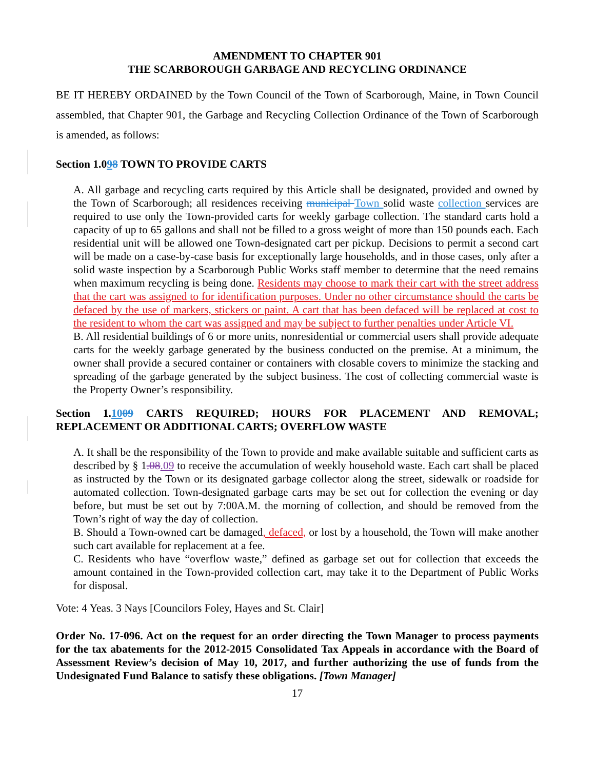AMENDMENT TO CHAPTER 901
THE SCARBOROUGH GARBAGE AND RECYCLING ORDINANCE
BE IT HEREBY ORDAINED by the Town Council of the Town of Scarborough, Maine, in Town Council assembled, that Chapter 901, the Garbage and Recycling Collection Ordinance of the Town of Scarborough is amended, as follows:
Section 1.098 TOWN TO PROVIDE CARTS
A. All garbage and recycling carts required by this Article shall be designated, provided and owned by the Town of Scarborough; all residences receiving municipal Town solid waste collection services are required to use only the Town-provided carts for weekly garbage collection. The standard carts hold a capacity of up to 65 gallons and shall not be filled to a gross weight of more than 150 pounds each. Each residential unit will be allowed one Town-designated cart per pickup. Decisions to permit a second cart will be made on a case-by-case basis for exceptionally large households, and in those cases, only after a solid waste inspection by a Scarborough Public Works staff member to determine that the need remains when maximum recycling is being done. Residents may choose to mark their cart with the street address that the cart was assigned to for identification purposes. Under no other circumstance should the carts be defaced by the use of markers, stickers or paint. A cart that has been defaced will be replaced at cost to the resident to whom the cart was assigned and may be subject to further penalties under Article VI.
B. All residential buildings of 6 or more units, nonresidential or commercial users shall provide adequate carts for the weekly garbage generated by the business conducted on the premise. At a minimum, the owner shall provide a secured container or containers with closable covers to minimize the stacking and spreading of the garbage generated by the subject business. The cost of collecting commercial waste is the Property Owner’s responsibility.
Section 1.1009 CARTS REQUIRED; HOURS FOR PLACEMENT AND REMOVAL; REPLACEMENT OR ADDITIONAL CARTS; OVERFLOW WASTE
A. It shall be the responsibility of the Town to provide and make available suitable and sufficient carts as described by § 1.08.09 to receive the accumulation of weekly household waste. Each cart shall be placed as instructed by the Town or its designated garbage collector along the street, sidewalk or roadside for automated collection. Town-designated garbage carts may be set out for collection the evening or day before, but must be set out by 7:00A.M. the morning of collection, and should be removed from the Town’s right of way the day of collection.
B. Should a Town-owned cart be damaged, defaced, or lost by a household, the Town will make another such cart available for replacement at a fee.
C. Residents who have “overflow waste,” defined as garbage set out for collection that exceeds the amount contained in the Town-provided collection cart, may take it to the Department of Public Works for disposal.
Vote: 4 Yeas. 3 Nays [Councilors Foley, Hayes and St. Clair]
Order No. 17-096. Act on the request for an order directing the Town Manager to process payments for the tax abatements for the 2012-2015 Consolidated Tax Appeals in accordance with the Board of Assessment Review’s decision of May 10, 2017, and further authorizing the use of funds from the Undesignated Fund Balance to satisfy these obligations. [Town Manager]
17